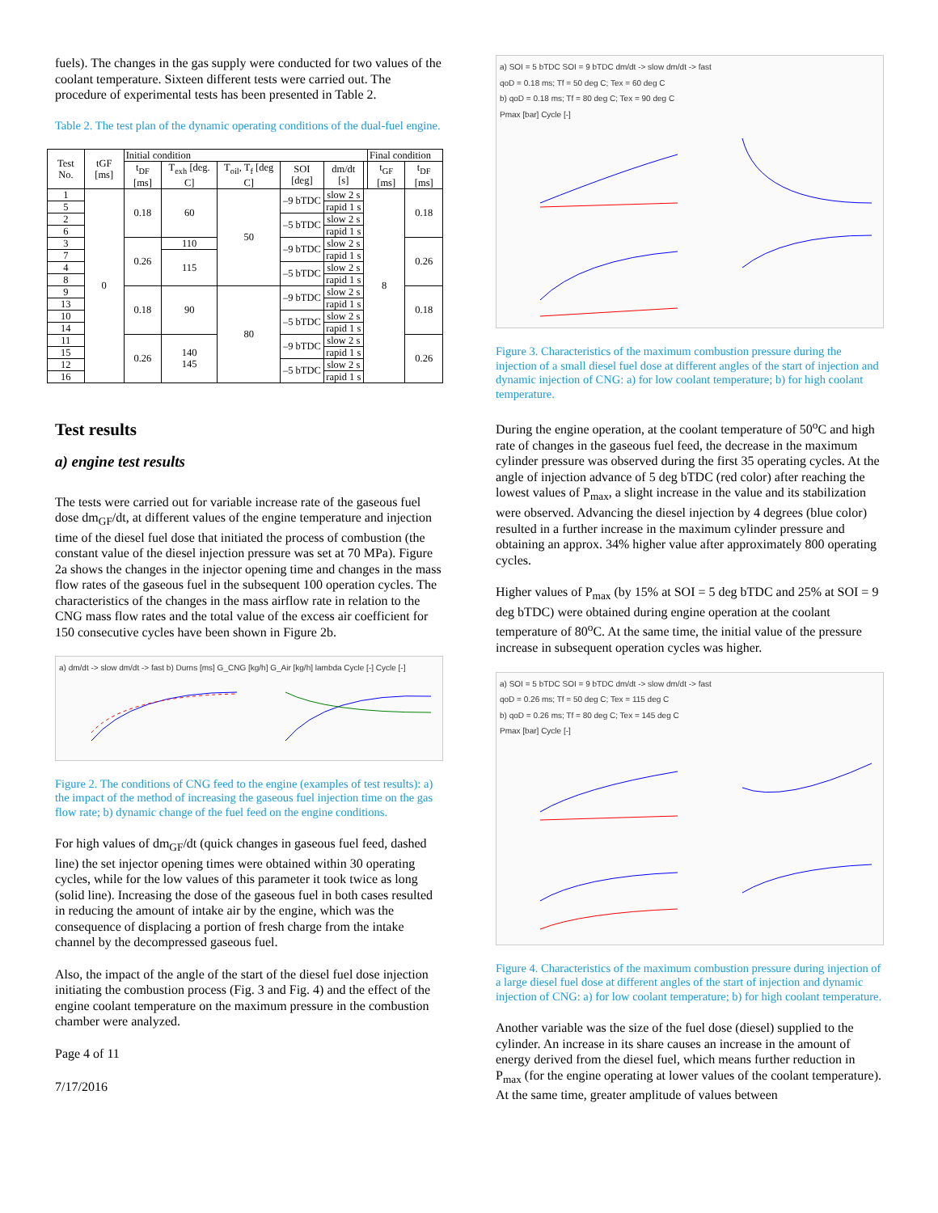fuels). The changes in the gas supply were conducted for two values of the coolant temperature. Sixteen different tests were carried out. The procedure of experimental tests has been presented in Table 2.
Table 2. The test plan of the dynamic operating conditions of the dual-fuel engine.
| Test No. | tGF [ms] | Initial condition | | | | | | Final condition | |
| --- | --- | --- | --- | --- | --- | --- | --- | --- | --- |
| | | t<sub>DF</sub> [ms] | T<sub>exh</sub> [deg. C] | T<sub>oil</sub>, T<sub>f</sub> [deg C] | SOI [deg] | dm/dt [s] | | t<sub>GF</sub> [ms] | t<sub>DF</sub> [ms] |
| 1 | 0 | 0.18 | 60 | 50 | –9 bTDC | slow 2 s | 8 | | 0.18 |
| 5 | | | | | | rapid 1 s | | | |
| 2 | | | | | –5 bTDC | slow 2 s | | | |
| 6 | | | | | | rapid 1 s | | | |
| 3 | | 0.26 | 110 | | –9 bTDC | slow 2 s | | | 0.26 |
| 7 | | | 115 | | | rapid 1 s | | | |
| 4 | | | | | –5 bTDC | slow 2 s | | | |
| 8 | | | | | | rapid 1 s | | | |
| 9 | | 0.18 | 90 | 80 | –9 bTDC | slow 2 s | | | 0.18 |
| 13 | | | | | | rapid 1 s | | | |
| 10 | | | | | –5 bTDC | slow 2 s | | | |
| 14 | | | | | | rapid 1 s | | | |
| 11 | | 0.26 | 140 145 | | –9 bTDC | slow 2 s | | | 0.26 |
| 15 | | | | | | rapid 1 s | | | |
| 12 | | | | | –5 bTDC | slow 2 s | | | |
| 16 | | | | | | rapid 1 s | | | |
Test results
a) engine test results
The tests were carried out for variable increase rate of the gaseous fuel dose dm<sub>GF</sub>/dt, at different values of the engine temperature and injection time of the diesel fuel dose that initiated the process of combustion (the constant value of the diesel injection pressure was set at 70 MPa). Figure 2a shows the changes in the injector opening time and changes in the mass flow rates of the gaseous fuel in the subsequent 100 operation cycles. The characteristics of the changes in the mass airflow rate in relation to the CNG mass flow rates and the total value of the excess air coefficient for 150 consecutive cycles have been shown in Figure 2b.
a) dm/dt -> slow dm/dt -> fast b) Durns [ms] G_CNG [kg/h] G_Air [kg/h] lambda Cycle [-] Cycle [-]
Figure 2. The conditions of CNG feed to the engine (examples of test results): a) the impact of the method of increasing the gaseous fuel injection time on the gas flow rate; b) dynamic change of the fuel feed on the engine conditions.
For high values of dm<sub>GF</sub>/dt (quick changes in gaseous fuel feed, dashed line) the set injector opening times were obtained within 30 operating cycles, while for the low values of this parameter it took twice as long (solid line). Increasing the dose of the gaseous fuel in both cases resulted in reducing the amount of intake air by the engine, which was the consequence of displacing a portion of fresh charge from the intake channel by the decompressed gaseous fuel.
Also, the impact of the angle of the start of the diesel fuel dose injection initiating the combustion process (Fig. 3 and Fig. 4) and the effect of the engine coolant temperature on the maximum pressure in the combustion chamber were analyzed.
Page 4 of 11
7/17/2016
a) SOI = 5 bTDC SOI = 9 bTDC dm/dt -> slow dm/dt -> fast
qoD = 0.18 ms; Tf = 50 deg C; Tex = 60 deg C
b) qoD = 0.18 ms; Tf = 80 deg C; Tex = 90 deg C
Pmax [bar] Cycle [-]
Figure 3. Characteristics of the maximum combustion pressure during the injection of a small diesel fuel dose at different angles of the start of injection and dynamic injection of CNG: a) for low coolant temperature; b) for high coolant temperature.
During the engine operation, at the coolant temperature of 50<sup>o</sup>C and high rate of changes in the gaseous fuel feed, the decrease in the maximum cylinder pressure was observed during the first 35 operating cycles. At the angle of injection advance of 5 deg bTDC (red color) after reaching the lowest values of P<sub>max</sub>, a slight increase in the value and its stabilization were observed. Advancing the diesel injection by 4 degrees (blue color) resulted in a further increase in the maximum cylinder pressure and obtaining an approx. 34% higher value after approximately 800 operating cycles.
Higher values of P<sub>max</sub> (by 15% at SOI = 5 deg bTDC and 25% at SOI = 9 deg bTDC) were obtained during engine operation at the coolant temperature of 80<sup>o</sup>C. At the same time, the initial value of the pressure increase in subsequent operation cycles was higher.
a) SOI = 5 bTDC SOI = 9 bTDC dm/dt -> slow dm/dt -> fast
qoD = 0.26 ms; Tf = 50 deg C; Tex = 115 deg C
b) qoD = 0.26 ms; Tf = 80 deg C; Tex = 145 deg C
Pmax [bar] Cycle [-]
Figure 4. Characteristics of the maximum combustion pressure during injection of a large diesel fuel dose at different angles of the start of injection and dynamic injection of CNG: a) for low coolant temperature; b) for high coolant temperature.
Another variable was the size of the fuel dose (diesel) supplied to the cylinder. An increase in its share causes an increase in the amount of energy derived from the diesel fuel, which means further reduction in P<sub>max</sub> (for the engine operating at lower values of the coolant temperature). At the same time, greater amplitude of values between